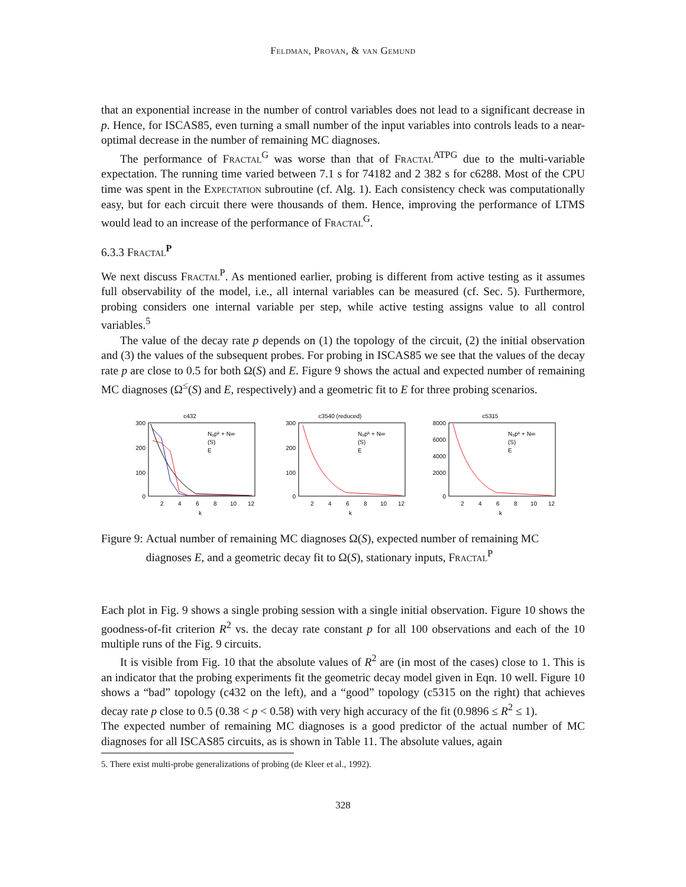Feldman, Provan, & van Gemund
that an exponential increase in the number of control variables does not lead to a significant decrease in p. Hence, for ISCAS85, even turning a small number of the input variables into controls leads to a near-optimal decrease in the number of remaining MC diagnoses.
The performance of Fractal<sup>G</sup> was worse than that of Fractal<sup>ATPG</sup> due to the multi-variable expectation. The running time varied between 7.1 s for 74182 and 2 382 s for c6288. Most of the CPU time was spent in the Expectation subroutine (cf. Alg. 1). Each consistency check was computationally easy, but for each circuit there were thousands of them. Hence, improving the performance of LTMS would lead to an increase of the performance of Fractal<sup>G</sup>.
6.3.3 Fractal<sup>P</sup>
We next discuss Fractal<sup>P</sup>. As mentioned earlier, probing is different from active testing as it assumes full observability of the model, i.e., all internal variables can be measured (cf. Sec. 5). Furthermore, probing considers one internal variable per step, while active testing assigns value to all control variables.<sup>5</sup>
The value of the decay rate p depends on (1) the topology of the circuit, (2) the initial observation and (3) the values of the subsequent probes. For probing in ISCAS85 we see that the values of the decay rate p are close to 0.5 for both Ω(S) and E. Figure 9 shows the actual and expected number of remaining MC diagnoses (Ω<sup>≤</sup>(S) and E, respectively) and a geometric fit to E for three probing scenarios.
c432
300
200
100
0
2
4
6
8
10
12
k
N₀pᵏ + N∞
(S)
E
c3540 (reduced)
300
200
100
0
2
4
6
8
10
12
k
N₀pᵏ + N∞
(S)
E
c5315
8000
6000
4000
2000
0
2
4
6
8
10
12
k
N₀pᵏ + N∞
(S)
E
Figure 9: Actual number of remaining MC diagnoses Ω(S), expected number of remaining MC diagnoses E, and a geometric decay fit to Ω(S), stationary inputs, Fractal<sup>P</sup>
Each plot in Fig. 9 shows a single probing session with a single initial observation. Figure 10 shows the goodness-of-fit criterion R<sup>2</sup> vs. the decay rate constant p for all 100 observations and each of the 10 multiple runs of the Fig. 9 circuits.
It is visible from Fig. 10 that the absolute values of R<sup>2</sup> are (in most of the cases) close to 1. This is an indicator that the probing experiments fit the geometric decay model given in Eqn. 10 well. Figure 10 shows a “bad” topology (c432 on the left), and a “good” topology (c5315 on the right) that achieves decay rate p close to 0.5 (0.38 < p < 0.58) with very high accuracy of the fit (0.9896 ≤ R<sup>2</sup> ≤ 1).
The expected number of remaining MC diagnoses is a good predictor of the actual number of MC diagnoses for all ISCAS85 circuits, as is shown in Table 11. The absolute values, again
5. There exist multi-probe generalizations of probing (de Kleer et al., 1992).
328